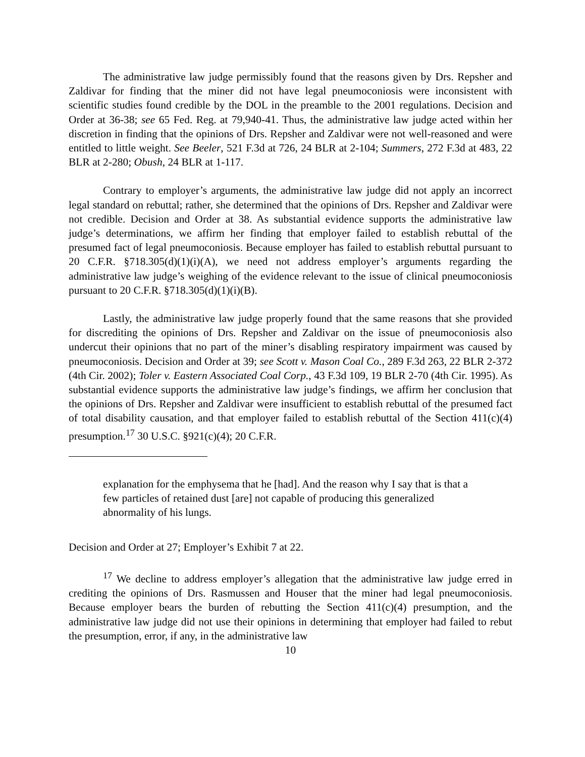The administrative law judge permissibly found that the reasons given by Drs. Repsher and Zaldivar for finding that the miner did not have legal pneumoconiosis were inconsistent with scientific studies found credible by the DOL in the preamble to the 2001 regulations. Decision and Order at 36-38; see 65 Fed. Reg. at 79,940-41. Thus, the administrative law judge acted within her discretion in finding that the opinions of Drs. Repsher and Zaldivar were not well-reasoned and were entitled to little weight. See Beeler, 521 F.3d at 726, 24 BLR at 2-104; Summers, 272 F.3d at 483, 22 BLR at 2-280; Obush, 24 BLR at 1-117.
Contrary to employer’s arguments, the administrative law judge did not apply an incorrect legal standard on rebuttal; rather, she determined that the opinions of Drs. Repsher and Zaldivar were not credible. Decision and Order at 38. As substantial evidence supports the administrative law judge’s determinations, we affirm her finding that employer failed to establish rebuttal of the presumed fact of legal pneumoconiosis. Because employer has failed to establish rebuttal pursuant to 20 C.F.R. §718.305(d)(1)(i)(A), we need not address employer’s arguments regarding the administrative law judge’s weighing of the evidence relevant to the issue of clinical pneumoconiosis pursuant to 20 C.F.R. §718.305(d)(1)(i)(B).
Lastly, the administrative law judge properly found that the same reasons that she provided for discrediting the opinions of Drs. Repsher and Zaldivar on the issue of pneumoconiosis also undercut their opinions that no part of the miner’s disabling respiratory impairment was caused by pneumoconiosis. Decision and Order at 39; see Scott v. Mason Coal Co., 289 F.3d 263, 22 BLR 2-372 (4th Cir. 2002); Toler v. Eastern Associated Coal Corp., 43 F.3d 109, 19 BLR 2-70 (4th Cir. 1995). As substantial evidence supports the administrative law judge’s findings, we affirm her conclusion that the opinions of Drs. Repsher and Zaldivar were insufficient to establish rebuttal of the presumed fact of total disability causation, and that employer failed to establish rebuttal of the Section 411(c)(4) presumption.<sup>17</sup> 30 U.S.C. §921(c)(4); 20 C.F.R.
explanation for the emphysema that he [had]. And the reason why I say that is that a few particles of retained dust [are] not capable of producing this generalized abnormality of his lungs.
Decision and Order at 27; Employer’s Exhibit 7 at 22.
<sup>17</sup> We decline to address employer’s allegation that the administrative law judge erred in crediting the opinions of Drs. Rasmussen and Houser that the miner had legal pneumoconiosis. Because employer bears the burden of rebutting the Section 411(c)(4) presumption, and the administrative law judge did not use their opinions in determining that employer had failed to rebut the presumption, error, if any, in the administrative law
10